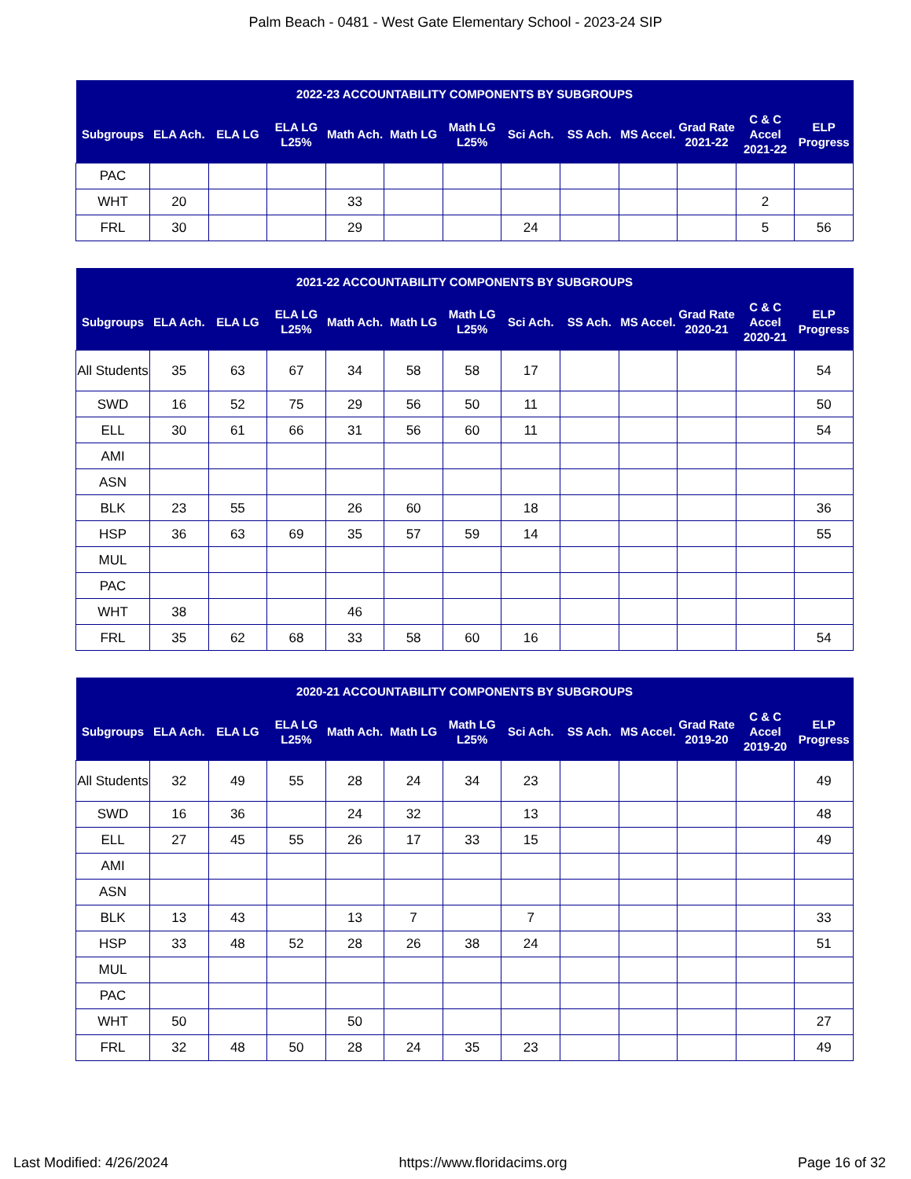Palm Beach - 0481 - West Gate Elementary School - 2023-24 SIP
| 2022-23 ACCOUNTABILITY COMPONENTS BY SUBGROUPS | | | | | | | | | | | | |
| --- | --- | --- | --- | --- | --- | --- | --- | --- | --- | --- | --- | --- |
| Subgroups | ELA Ach. | ELA LG | ELA LG L25% | Math Ach. | Math LG | Math LG L25% | Sci Ach. | SS Ach. | MS Accel. | Grad Rate 2021-22 | C & C Accel 2021-22 | ELP Progress |
| PAC | | | | | | | | | | | | |
| WHT | 20 | | | 33 | | | | | | | 2 | |
| FRL | 30 | | | 29 | | | 24 | | | | 5 | 56 |
| 2021-22 ACCOUNTABILITY COMPONENTS BY SUBGROUPS | | | | | | | | | | | | |
| --- | --- | --- | --- | --- | --- | --- | --- | --- | --- | --- | --- | --- |
| Subgroups | ELA Ach. | ELA LG | ELA LG L25% | Math Ach. | Math LG | Math LG L25% | Sci Ach. | SS Ach. | MS Accel. | Grad Rate 2020-21 | C & C Accel 2020-21 | ELP Progress |
| All Students | 35 | 63 | 67 | 34 | 58 | 58 | 17 | | | | | 54 |
| SWD | 16 | 52 | 75 | 29 | 56 | 50 | 11 | | | | | 50 |
| ELL | 30 | 61 | 66 | 31 | 56 | 60 | 11 | | | | | 54 |
| AMI | | | | | | | | | | | | |
| ASN | | | | | | | | | | | | |
| BLK | 23 | 55 | | 26 | 60 | | 18 | | | | | 36 |
| HSP | 36 | 63 | 69 | 35 | 57 | 59 | 14 | | | | | 55 |
| MUL | | | | | | | | | | | | |
| PAC | | | | | | | | | | | | |
| WHT | 38 | | | 46 | | | | | | | | |
| FRL | 35 | 62 | 68 | 33 | 58 | 60 | 16 | | | | | 54 |
| 2020-21 ACCOUNTABILITY COMPONENTS BY SUBGROUPS | | | | | | | | | | | | |
| --- | --- | --- | --- | --- | --- | --- | --- | --- | --- | --- | --- | --- |
| Subgroups | ELA Ach. | ELA LG | ELA LG L25% | Math Ach. | Math LG | Math LG L25% | Sci Ach. | SS Ach. | MS Accel. | Grad Rate 2019-20 | C & C Accel 2019-20 | ELP Progress |
| All Students | 32 | 49 | 55 | 28 | 24 | 34 | 23 | | | | | 49 |
| SWD | 16 | 36 | | 24 | 32 | | 13 | | | | | 48 |
| ELL | 27 | 45 | 55 | 26 | 17 | 33 | 15 | | | | | 49 |
| AMI | | | | | | | | | | | | |
| ASN | | | | | | | | | | | | |
| BLK | 13 | 43 | | 13 | 7 | | 7 | | | | | 33 |
| HSP | 33 | 48 | 52 | 28 | 26 | 38 | 24 | | | | | 51 |
| MUL | | | | | | | | | | | | |
| PAC | | | | | | | | | | | | |
| WHT | 50 | | | 50 | | | | | | | | 27 |
| FRL | 32 | 48 | 50 | 28 | 24 | 35 | 23 | | | | | 49 |
Last Modified: 4/26/2024 https://www.floridacims.org Page 16 of 32